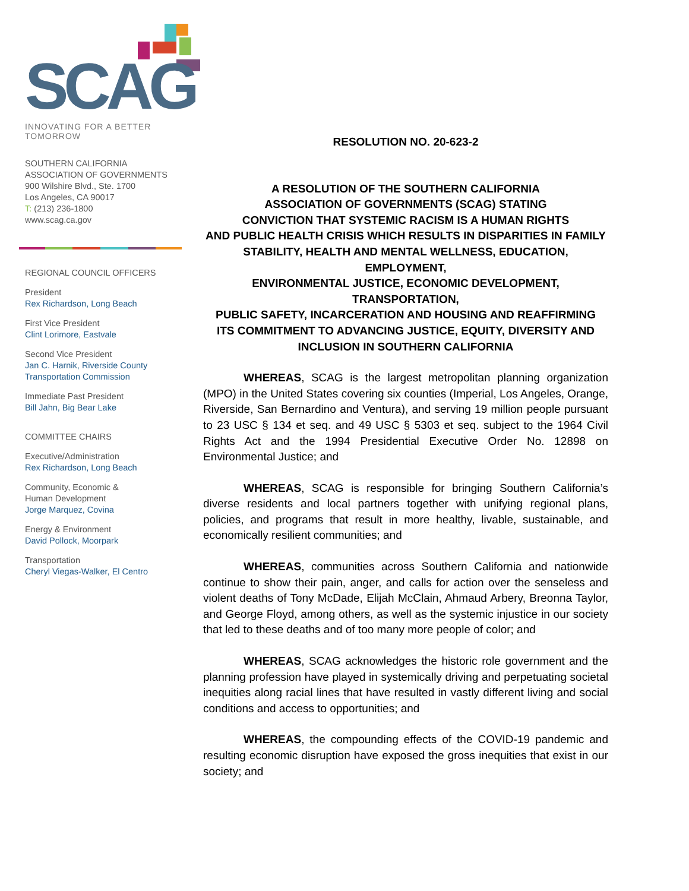SCAG
INNOVATING FOR A BETTER TOMORROW
SOUTHERN CALIFORNIA
ASSOCIATION OF GOVERNMENTS
900 Wilshire Blvd., Ste. 1700
Los Angeles, CA 90017
T: (213) 236-1800
www.scag.ca.gov
REGIONAL COUNCIL OFFICERS
President
Rex Richardson, Long Beach
First Vice President
Clint Lorimore, Eastvale
Second Vice President
Jan C. Harnik, Riverside County
Transportation Commission
Immediate Past President
Bill Jahn, Big Bear Lake
COMMITTEE CHAIRS
Executive/Administration
Rex Richardson, Long Beach
Community, Economic &
Human Development
Jorge Marquez, Covina
Energy & Environment
David Pollock, Moorpark
Transportation
Cheryl Viegas-Walker, El Centro
RESOLUTION NO. 20-623-2
A RESOLUTION OF THE SOUTHERN CALIFORNIA
ASSOCIATION OF GOVERNMENTS (SCAG) STATING
CONVICTION THAT SYSTEMIC RACISM IS A HUMAN RIGHTS
AND PUBLIC HEALTH CRISIS WHICH RESULTS IN DISPARITIES IN FAMILY
STABILITY, HEALTH AND MENTAL WELLNESS, EDUCATION, EMPLOYMENT,
ENVIRONMENTAL JUSTICE, ECONOMIC DEVELOPMENT, TRANSPORTATION,
PUBLIC SAFETY, INCARCERATION AND HOUSING AND REAFFIRMING
ITS COMMITMENT TO ADVANCING JUSTICE, EQUITY, DIVERSITY AND
INCLUSION IN SOUTHERN CALIFORNIA
WHEREAS, SCAG is the largest metropolitan planning organization (MPO) in the United States covering six counties (Imperial, Los Angeles, Orange, Riverside, San Bernardino and Ventura), and serving 19 million people pursuant to 23 USC § 134 et seq. and 49 USC § 5303 et seq. subject to the 1964 Civil Rights Act and the 1994 Presidential Executive Order No. 12898 on Environmental Justice; and
WHEREAS, SCAG is responsible for bringing Southern California’s diverse residents and local partners together with unifying regional plans, policies, and programs that result in more healthy, livable, sustainable, and economically resilient communities; and
WHEREAS, communities across Southern California and nationwide continue to show their pain, anger, and calls for action over the senseless and violent deaths of Tony McDade, Elijah McClain, Ahmaud Arbery, Breonna Taylor, and George Floyd, among others, as well as the systemic injustice in our society that led to these deaths and of too many more people of color; and
WHEREAS, SCAG acknowledges the historic role government and the planning profession have played in systemically driving and perpetuating societal inequities along racial lines that have resulted in vastly different living and social conditions and access to opportunities; and
WHEREAS, the compounding effects of the COVID-19 pandemic and resulting economic disruption have exposed the gross inequities that exist in our society; and